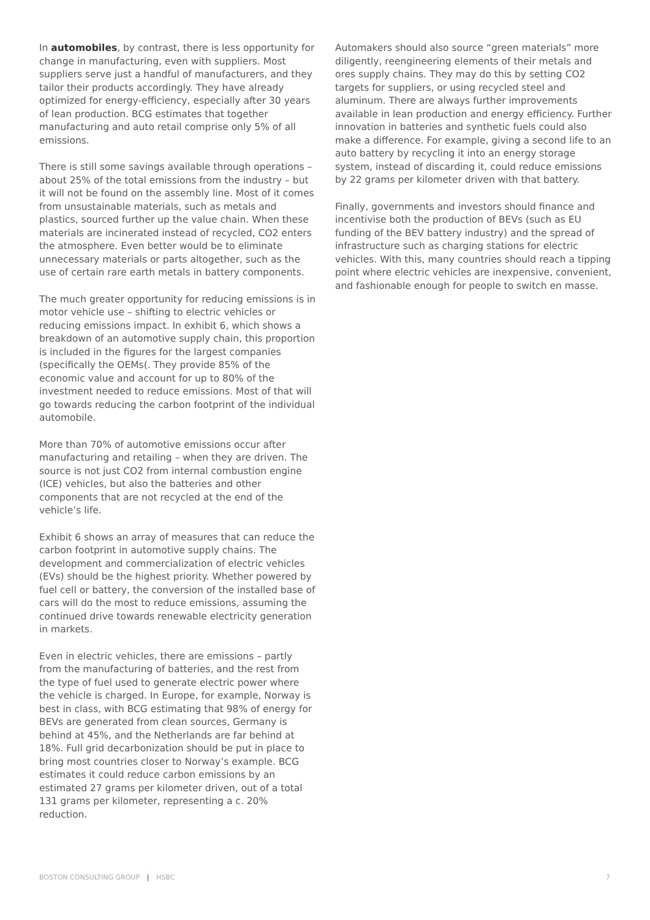In automobiles, by contrast, there is less opportunity for change in manufacturing, even with suppliers. Most suppliers serve just a handful of manufacturers, and they tailor their products accordingly. They have already optimized for energy-efficiency, especially after 30 years of lean production. BCG estimates that together manufacturing and auto retail comprise only 5% of all emissions.
There is still some savings available through operations – about 25% of the total emissions from the industry – but it will not be found on the assembly line. Most of it comes from unsustainable materials, such as metals and plastics, sourced further up the value chain. When these materials are incinerated instead of recycled, CO2 enters the atmosphere. Even better would be to eliminate unnecessary materials or parts altogether, such as the use of certain rare earth metals in battery components.
The much greater opportunity for reducing emissions is in motor vehicle use – shifting to electric vehicles or reducing emissions impact. In exhibit 6, which shows a breakdown of an automotive supply chain, this proportion is included in the figures for the largest companies (specifically the OEMs(. They provide 85% of the economic value and account for up to 80% of the investment needed to reduce emissions. Most of that will go towards reducing the carbon footprint of the individual automobile.
More than 70% of automotive emissions occur after manufacturing and retailing – when they are driven. The source is not just CO2 from internal combustion engine (ICE) vehicles, but also the batteries and other components that are not recycled at the end of the vehicle’s life.
Exhibit 6 shows an array of measures that can reduce the carbon footprint in automotive supply chains. The development and commercialization of electric vehicles (EVs) should be the highest priority. Whether powered by fuel cell or battery, the conversion of the installed base of cars will do the most to reduce emissions, assuming the continued drive towards renewable electricity generation in markets.
Even in electric vehicles, there are emissions – partly from the manufacturing of batteries, and the rest from the type of fuel used to generate electric power where the vehicle is charged. In Europe, for example, Norway is best in class, with BCG estimating that 98% of energy for BEVs are generated from clean sources, Germany is behind at 45%, and the Netherlands are far behind at 18%. Full grid decarbonization should be put in place to bring most countries closer to Norway’s example. BCG estimates it could reduce carbon emissions by an estimated 27 grams per kilometer driven, out of a total 131 grams per kilometer, representing a c. 20% reduction.
Automakers should also source “green materials” more diligently, reengineering elements of their metals and ores supply chains. They may do this by setting CO2 targets for suppliers, or using recycled steel and aluminum. There are always further improvements available in lean production and energy efficiency. Further innovation in batteries and synthetic fuels could also make a difference. For example, giving a second life to an auto battery by recycling it into an energy storage system, instead of discarding it, could reduce emissions by 22 grams per kilometer driven with that battery.
Finally, governments and investors should finance and incentivise both the production of BEVs (such as EU funding of the BEV battery industry) and the spread of infrastructure such as charging stations for electric vehicles. With this, many countries should reach a tipping point where electric vehicles are inexpensive, convenient, and fashionable enough for people to switch en masse.
BOSTON CONSULTING GROUP | HSBC 7